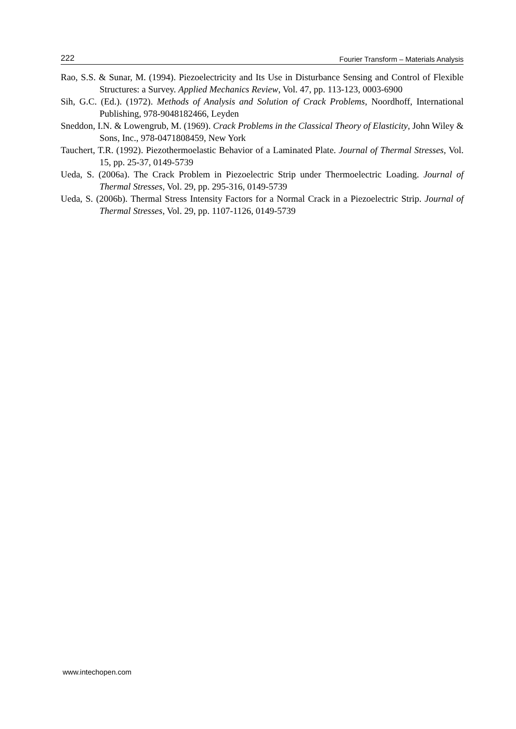222 Fourier Transform – Materials Analysis
Rao, S.S. & Sunar, M. (1994). Piezoelectricity and Its Use in Disturbance Sensing and Control of Flexible Structures: a Survey. Applied Mechanics Review, Vol. 47, pp. 113-123, 0003-6900
Sih, G.C. (Ed.). (1972). Methods of Analysis and Solution of Crack Problems, Noordhoff, International Publishing, 978-9048182466, Leyden
Sneddon, I.N. & Lowengrub, M. (1969). Crack Problems in the Classical Theory of Elasticity, John Wiley & Sons, Inc., 978-0471808459, New York
Tauchert, T.R. (1992). Piezothermoelastic Behavior of a Laminated Plate. Journal of Thermal Stresses, Vol. 15, pp. 25-37, 0149-5739
Ueda, S. (2006a). The Crack Problem in Piezoelectric Strip under Thermoelectric Loading. Journal of Thermal Stresses, Vol. 29, pp. 295-316, 0149-5739
Ueda, S. (2006b). Thermal Stress Intensity Factors for a Normal Crack in a Piezoelectric Strip. Journal of Thermal Stresses, Vol. 29, pp. 1107-1126, 0149-5739
www.intechopen.com